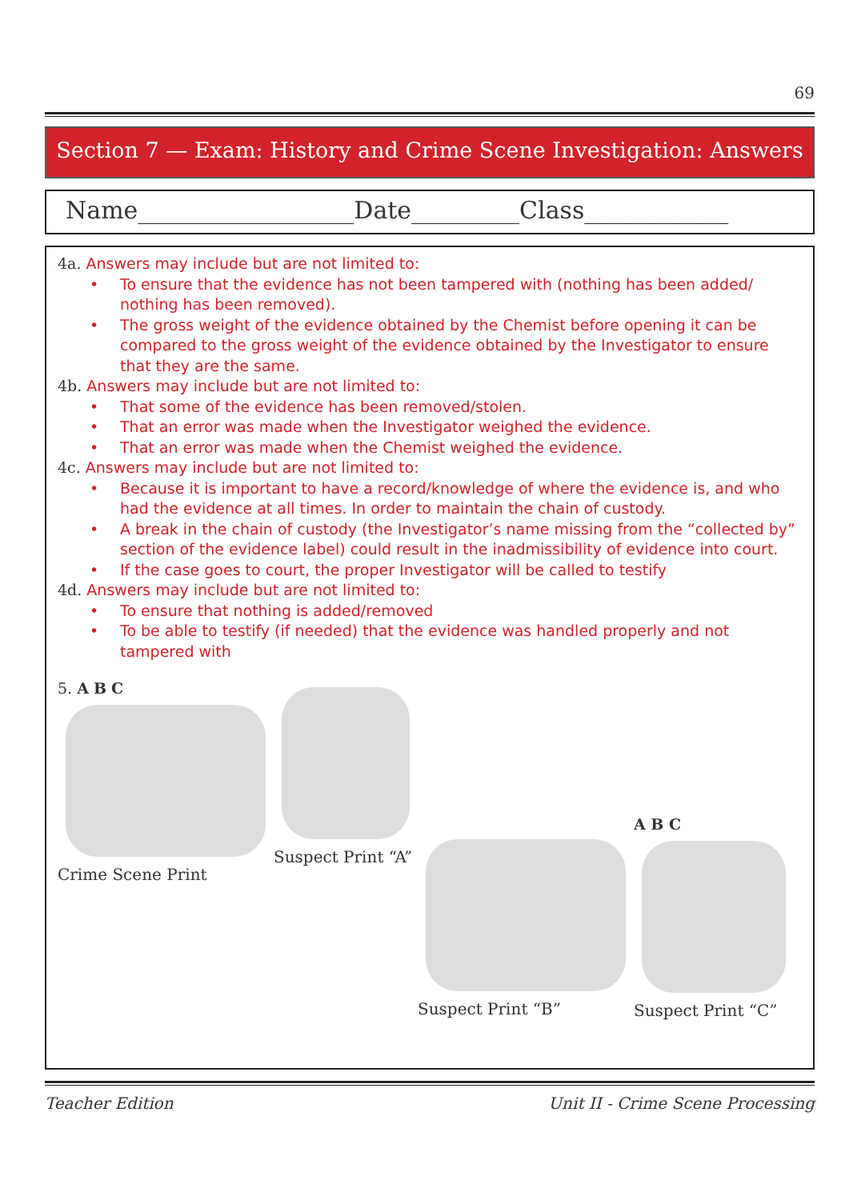69
Section 7 — Exam: History and Crime Scene Investigation: Answers
Name__________________Date_________Class____________
4a. Answers may include but are not limited to:
• To ensure that the evidence has not been tampered with (nothing has been added/ nothing has been removed).
• The gross weight of the evidence obtained by the Chemist before opening it can be compared to the gross weight of the evidence obtained by the Investigator to ensure that they are the same.
4b. Answers may include but are not limited to:
• That some of the evidence has been removed/stolen.
• That an error was made when the Investigator weighed the evidence.
• That an error was made when the Chemist weighed the evidence.
4c. Answers may include but are not limited to:
• Because it is important to have a record/knowledge of where the evidence is, and who had the evidence at all times. In order to maintain the chain of custody.
• A break in the chain of custody (the Investigator’s name missing from the “collected by” section of the evidence label) could result in the inadmissibility of evidence into court.
• If the case goes to court, the proper Investigator will be called to testify
4d. Answers may include but are not limited to:
• To ensure that nothing is added/removed
• To be able to testify (if needed) that the evidence was handled properly and not tampered with
5. A B C
Crime Scene Print
Suspect Print “A”
Suspect Print “B”
A B C
Suspect Print “C”
Teacher Edition Unit II - Crime Scene Processing